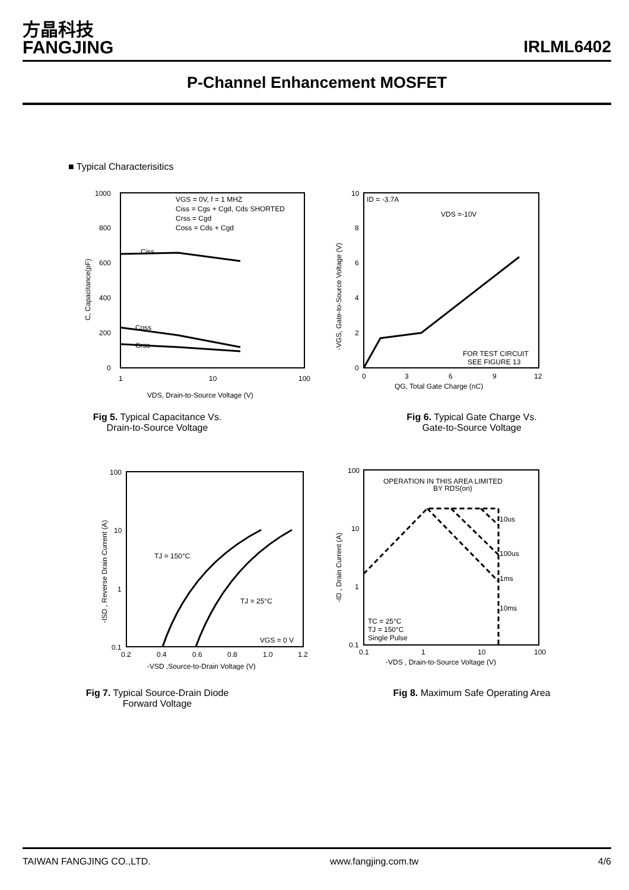方晶科技
FANGJING
IRLML6402
P-Channel Enhancement MOSFET
■ Typical Characterisitics
1000
800
600
400
200
0
1
10
100
VGS = 0V, f = 1 MHZ
Ciss = Cgs + Cgd, Cds SHORTED
Crss = Cgd
Coss = Cds + Cgd
Ciss
Coss
Crss
VDS, Drain-to-Source Voltage (V)
C, Capacitance(pF)
Fig 5. Typical Capacitance Vs.
Drain-to-Source Voltage
10
8
6
4
2
0
0
3
6
9
12
ID = -3.7A
VDS =-10V
FOR TEST CIRCUIT
SEE FIGURE 13
QG, Total Gate Charge (nC)
-VGS, Gate-to-Source Voltage (V)
Fig 6. Typical Gate Charge Vs.
Gate-to-Source Voltage
100
10
1
0.1
0.2
0.4
0.6
0.8
1.0
1.2
TJ = 150°C
TJ = 25°C
VGS = 0 V
-VSD ,Source-to-Drain Voltage (V)
-ISD , Reverse Drain Current (A)
Fig 7. Typical Source-Drain Diode
Forward Voltage
100
10
1
0.1
0.1
1
10
100
OPERATION IN THIS AREA LIMITED
BY RDS(on)
10us
100us
1ms
10ms
TC = 25°C
TJ = 150°C
Single Pulse
-VDS , Drain-to-Source Voltage (V)
-ID , Drain Current (A)
Fig 8. Maximum Safe Operating Area
TAIWAN FANGJING CO.,LTD. www.fangjing.com.tw 4/6